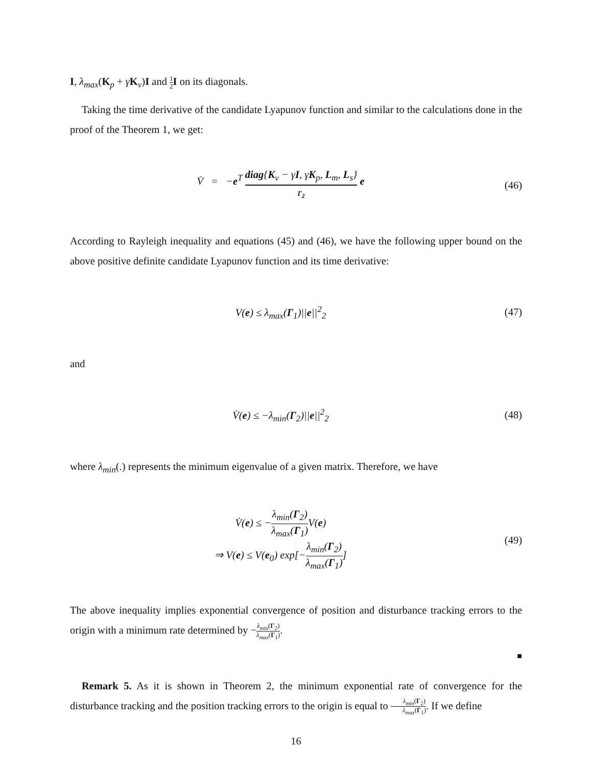I, λ<sub>max</sub>(K<sub>p</sub> + γK<sub>v</sub>)I and 1 2 I on its diagonals.
Taking the time derivative of the candidate Lyapunov function and similar to the calculations done in the proof of the Theorem 1, we get:
V̇ = −e<sup>T</sup> diag{K<sub>v</sub> − γI, γK<sub>p</sub>, L<sub>m</sub>, L<sub>s</sub>} Γ<sub>2</sub> e
(46)
According to Rayleigh inequality and equations (45) and (46), we have the following upper bound on the above positive definite candidate Lyapunov function and its time derivative:
V(e) ≤ λ<sub>max</sub>(Γ<sub>1</sub>)||e||<sup>2</sup><sub>2</sub> (47)
and
V̇(e) ≤ −λ<sub>min</sub>(Γ<sub>2</sub>)||e||<sup>2</sup><sub>2</sub> (48)
where λ<sub>min</sub>(.) represents the minimum eigenvalue of a given matrix. Therefore, we have
V̇(e) ≤ −λ<sub>min</sub>(Γ<sub>2</sub>) λ<sub>max</sub>(Γ<sub>1</sub>) V(e)
⇒ V(e) ≤ V(e<sub>0</sub>) exp[−λ<sub>min</sub>(Γ<sub>2</sub>) λ<sub>max</sub>(Γ<sub>1</sub>)]
(49)
The above inequality implies exponential convergence of position and disturbance tracking errors to the origin with a minimum rate determined by −λ<sub>min</sub>(Γ<sub>2</sub>) λ<sub>max</sub>(Γ<sub>1</sub>).
■
Remark 5. As it is shown in Theorem 2, the minimum exponential rate of convergence for the disturbance tracking and the position tracking errors to the origin is equal to λ<sub>min</sub>(Γ<sub>2</sub>) λ<sub>max</sub>(Γ<sub>1</sub>). If we define
16